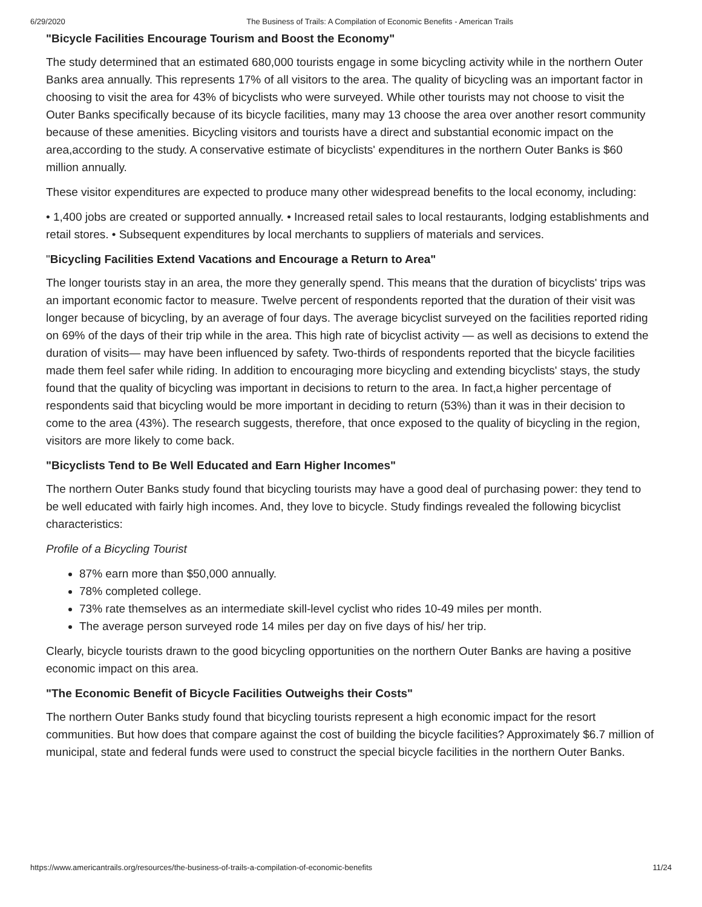6/29/2020 The Business of Trails: A Compilation of Economic Benefits - American Trails
"Bicycle Facilities Encourage Tourism and Boost the Economy"
The study determined that an estimated 680,000 tourists engage in some bicycling activity while in the northern Outer Banks area annually. This represents 17% of all visitors to the area. The quality of bicycling was an important factor in choosing to visit the area for 43% of bicyclists who were surveyed. While other tourists may not choose to visit the Outer Banks specifically because of its bicycle facilities, many may 13 choose the area over another resort community because of these amenities. Bicycling visitors and tourists have a direct and substantial economic impact on the area,according to the study. A conservative estimate of bicyclists' expenditures in the northern Outer Banks is $60 million annually.
These visitor expenditures are expected to produce many other widespread benefits to the local economy, including:
• 1,400 jobs are created or supported annually. • Increased retail sales to local restaurants, lodging establishments and retail stores. • Subsequent expenditures by local merchants to suppliers of materials and services.
"Bicycling Facilities Extend Vacations and Encourage a Return to Area"
The longer tourists stay in an area, the more they generally spend. This means that the duration of bicyclists' trips was an important economic factor to measure. Twelve percent of respondents reported that the duration of their visit was longer because of bicycling, by an average of four days. The average bicyclist surveyed on the facilities reported riding on 69% of the days of their trip while in the area. This high rate of bicyclist activity — as well as decisions to extend the duration of visits— may have been influenced by safety. Two-thirds of respondents reported that the bicycle facilities made them feel safer while riding. In addition to encouraging more bicycling and extending bicyclists' stays, the study found that the quality of bicycling was important in decisions to return to the area. In fact,a higher percentage of respondents said that bicycling would be more important in deciding to return (53%) than it was in their decision to come to the area (43%). The research suggests, therefore, that once exposed to the quality of bicycling in the region, visitors are more likely to come back.
"Bicyclists Tend to Be Well Educated and Earn Higher Incomes"
The northern Outer Banks study found that bicycling tourists may have a good deal of purchasing power: they tend to be well educated with fairly high incomes. And, they love to bicycle. Study findings revealed the following bicyclist characteristics:
Profile of a Bicycling Tourist
87% earn more than $50,000 annually.
78% completed college.
73% rate themselves as an intermediate skill-level cyclist who rides 10-49 miles per month.
The average person surveyed rode 14 miles per day on five days of his/ her trip.
Clearly, bicycle tourists drawn to the good bicycling opportunities on the northern Outer Banks are having a positive economic impact on this area.
"The Economic Benefit of Bicycle Facilities Outweighs their Costs"
The northern Outer Banks study found that bicycling tourists represent a high economic impact for the resort communities. But how does that compare against the cost of building the bicycle facilities? Approximately $6.7 million of municipal, state and federal funds were used to construct the special bicycle facilities in the northern Outer Banks.
https://www.americantrails.org/resources/the-business-of-trails-a-compilation-of-economic-benefits 11/24